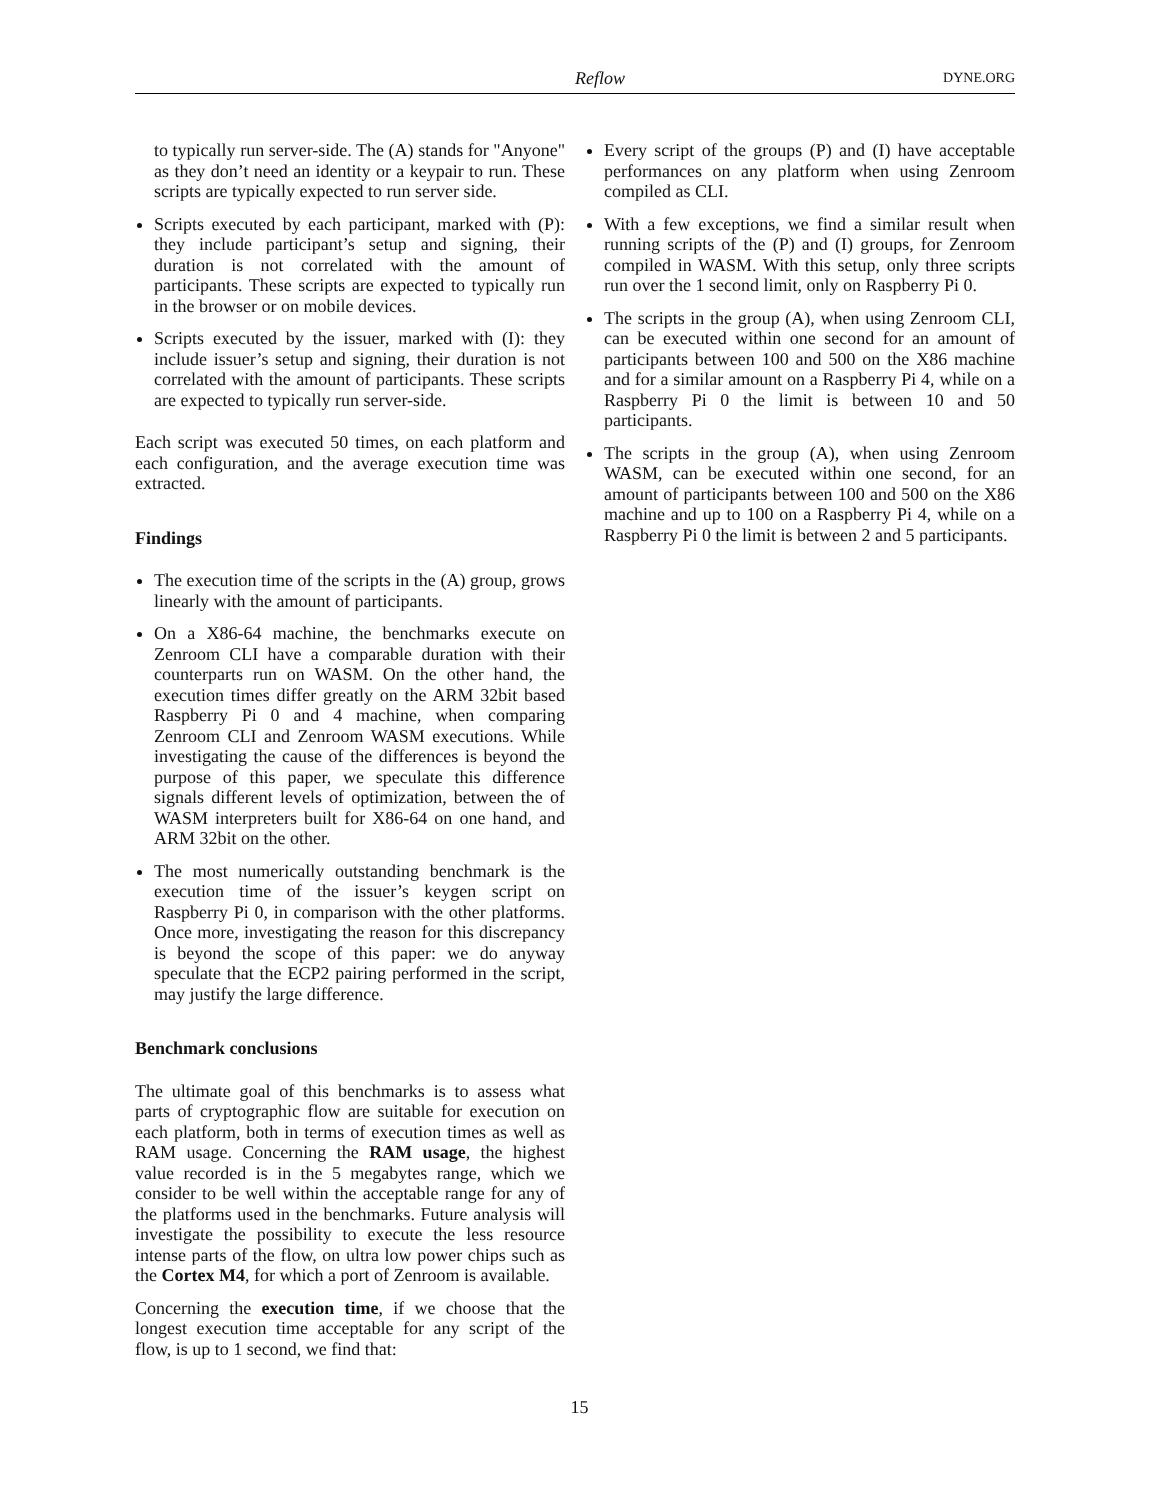Reflow DYNE.ORG
to typically run server-side. The (A) stands for "Anyone" as they don’t need an identity or a keypair to run. These scripts are typically expected to run server side.
Scripts executed by each participant, marked with (P): they include participant’s setup and signing, their duration is not correlated with the amount of participants. These scripts are expected to typically run in the browser or on mobile devices.
Scripts executed by the issuer, marked with (I): they include issuer’s setup and signing, their duration is not correlated with the amount of participants. These scripts are expected to typically run server-side.
Each script was executed 50 times, on each platform and each configuration, and the average execution time was extracted.
Findings
The execution time of the scripts in the (A) group, grows linearly with the amount of participants.
On a X86-64 machine, the benchmarks execute on Zenroom CLI have a comparable duration with their counterparts run on WASM. On the other hand, the execution times differ greatly on the ARM 32bit based Raspberry Pi 0 and 4 machine, when comparing Zenroom CLI and Zenroom WASM executions. While investigating the cause of the differences is beyond the purpose of this paper, we speculate this difference signals different levels of optimization, between the of WASM interpreters built for X86-64 on one hand, and ARM 32bit on the other.
The most numerically outstanding benchmark is the execution time of the issuer’s keygen script on Raspberry Pi 0, in comparison with the other platforms. Once more, investigating the reason for this discrepancy is beyond the scope of this paper: we do anyway speculate that the ECP2 pairing performed in the script, may justify the large difference.
Benchmark conclusions
The ultimate goal of this benchmarks is to assess what parts of cryptographic flow are suitable for execution on each platform, both in terms of execution times as well as RAM usage. Concerning the RAM usage, the highest value recorded is in the 5 megabytes range, which we consider to be well within the acceptable range for any of the platforms used in the benchmarks. Future analysis will investigate the possibility to execute the less resource intense parts of the flow, on ultra low power chips such as the Cortex M4, for which a port of Zenroom is available.
Concerning the execution time, if we choose that the longest execution time acceptable for any script of the flow, is up to 1 second, we find that:
Every script of the groups (P) and (I) have acceptable performances on any platform when using Zenroom compiled as CLI.
With a few exceptions, we find a similar result when running scripts of the (P) and (I) groups, for Zenroom compiled in WASM. With this setup, only three scripts run over the 1 second limit, only on Raspberry Pi 0.
The scripts in the group (A), when using Zenroom CLI, can be executed within one second for an amount of participants between 100 and 500 on the X86 machine and for a similar amount on a Raspberry Pi 4, while on a Raspberry Pi 0 the limit is between 10 and 50 participants.
The scripts in the group (A), when using Zenroom WASM, can be executed within one second, for an amount of participants between 100 and 500 on the X86 machine and up to 100 on a Raspberry Pi 4, while on a Raspberry Pi 0 the limit is between 2 and 5 participants.
15